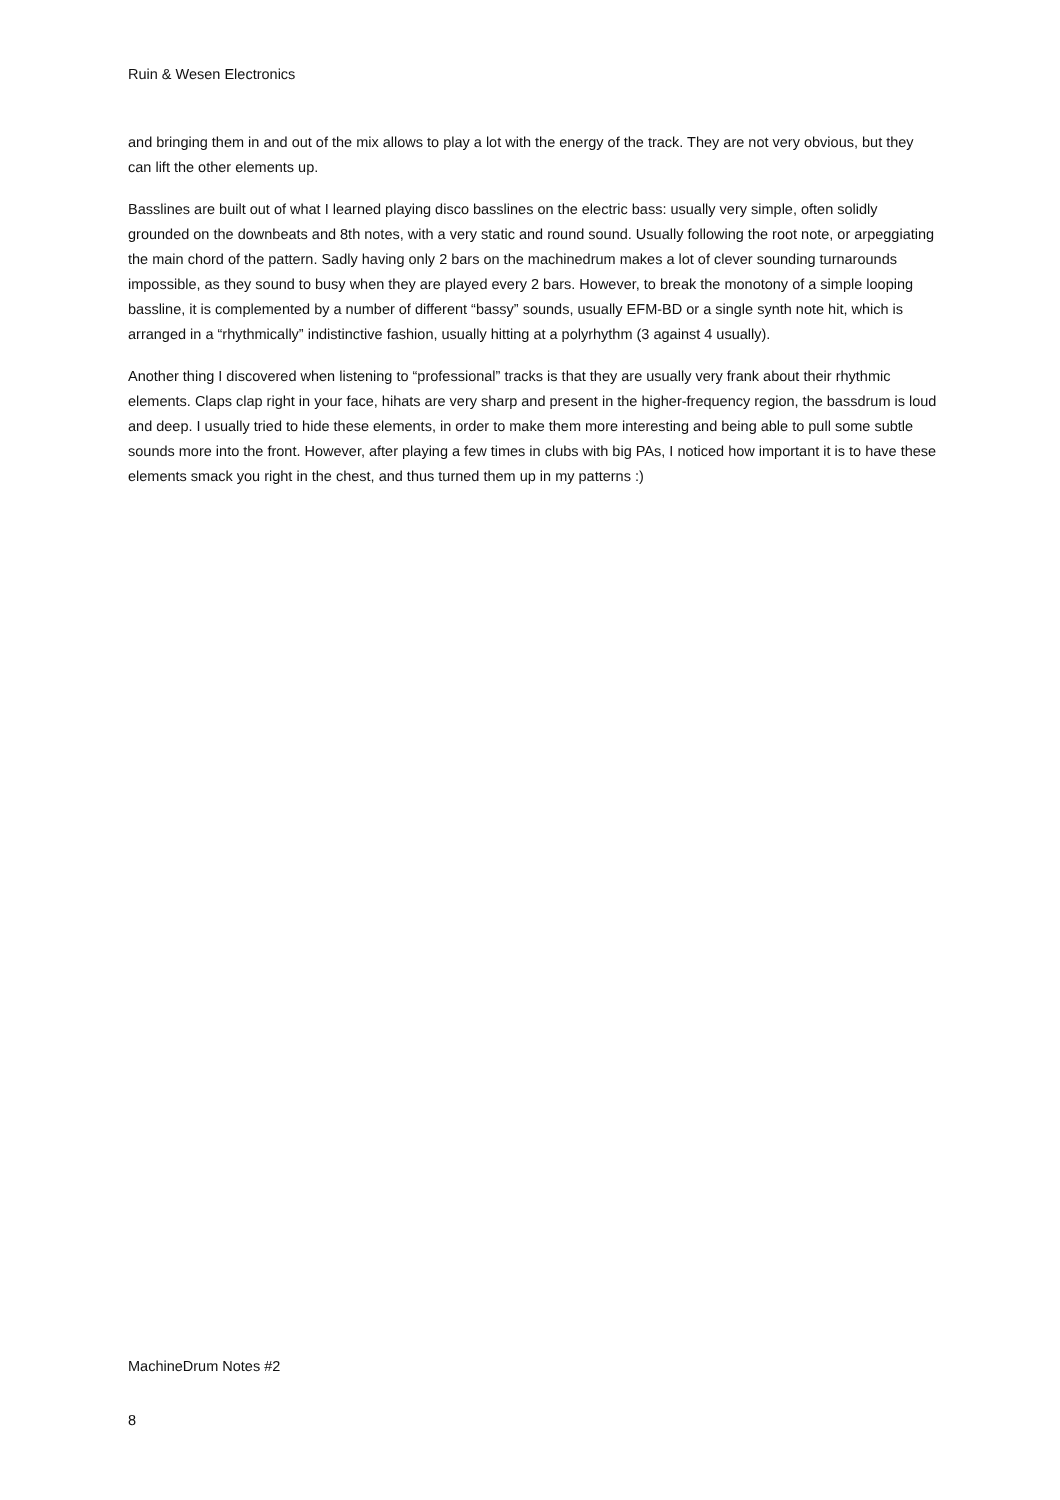Ruin & Wesen Electronics
and bringing them in and out of the mix allows to play a lot with the energy of the track. They are not very obvious, but they can lift the other elements up.
Basslines are built out of what I learned playing disco basslines on the electric bass: usually very simple, often solidly grounded on the downbeats and 8th notes, with a very static and round sound. Usually following the root note, or arpeggiating the main chord of the pattern. Sadly having only 2 bars on the machinedrum makes a lot of clever sounding turnarounds impossible, as they sound to busy when they are played every 2 bars. However, to break the monotony of a simple looping bassline, it is complemented by a number of different “bassy” sounds, usually EFM-BD or a single synth note hit, which is arranged in a “rhythmically” indistinctive fashion, usually hitting at a polyrhythm (3 against 4 usually).
Another thing I discovered when listening to “professional” tracks is that they are usually very frank about their rhythmic elements. Claps clap right in your face, hihats are very sharp and present in the higher-frequency region, the bassdrum is loud and deep. I usually tried to hide these elements, in order to make them more interesting and being able to pull some subtle sounds more into the front. However, after playing a few times in clubs with big PAs, I noticed how important it is to have these elements smack you right in the chest, and thus turned them up in my patterns :)
MachineDrum Notes #2
8